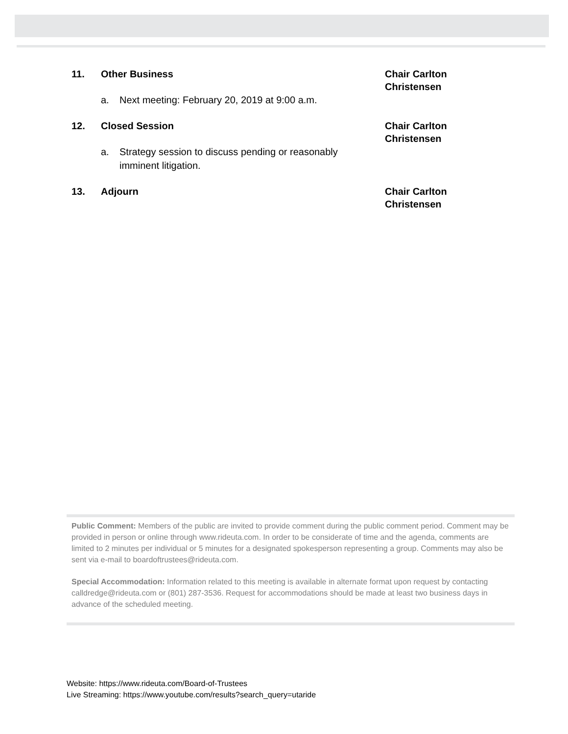11. Other Business Chair Carlton Christensen
a. Next meeting: February 20, 2019 at 9:00 a.m.
12. Closed Session Chair Carlton Christensen
a. Strategy session to discuss pending or reasonably imminent litigation.
13. Adjourn Chair Carlton Christensen
Public Comment: Members of the public are invited to provide comment during the public comment period. Comment may be provided in person or online through www.rideuta.com. In order to be considerate of time and the agenda, comments are limited to 2 minutes per individual or 5 minutes for a designated spokesperson representing a group. Comments may also be sent via e-mail to boardoftrustees@rideuta.com.
Special Accommodation: Information related to this meeting is available in alternate format upon request by contacting calldredge@rideuta.com or (801) 287-3536. Request for accommodations should be made at least two business days in advance of the scheduled meeting.
Website: https://www.rideuta.com/Board-of-Trustees
Live Streaming: https://www.youtube.com/results?search_query=utaride